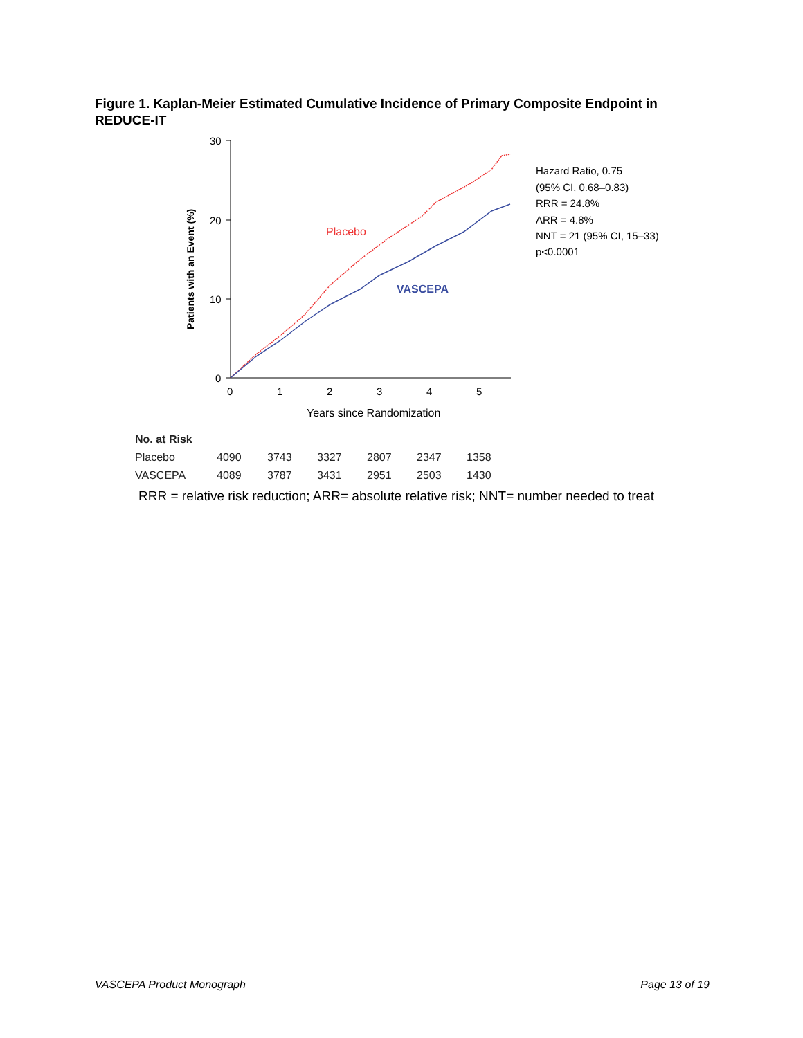Figure 1. Kaplan-Meier Estimated Cumulative Incidence of Primary Composite Endpoint in REDUCE-IT
30
20
10
0
0
1
2
3
4
5
Years since Randomization
Patients with an Event (%)
Placebo
VASCEPA
Hazard Ratio, 0.75
(95% CI, 0.68–0.83)
RRR = 24.8%
ARR = 4.8%
NNT = 21 (95% CI, 15–33)
p<0.0001
| No. at Risk | | | | | | |
| --- | --- | --- | --- | --- | --- | --- |
| Placebo | 4090 | 3743 | 3327 | 2807 | 2347 | 1358 |
| VASCEPA | 4089 | 3787 | 3431 | 2951 | 2503 | 1430 |
RRR = relative risk reduction; ARR= absolute relative risk; NNT= number needed to treat
VASCEPA Product Monograph Page 13 of 19